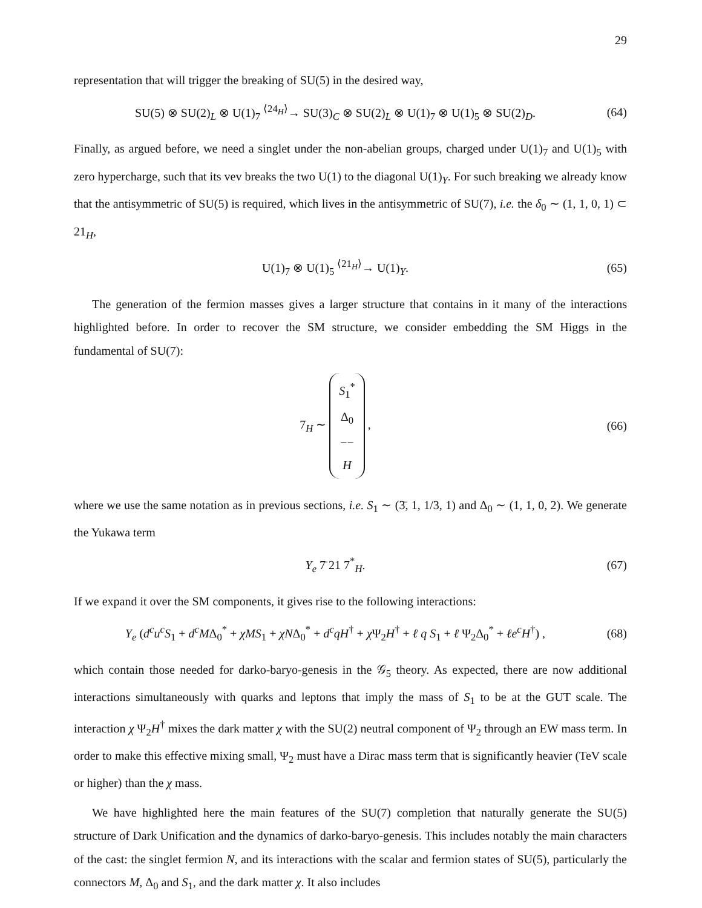29
representation that will trigger the breaking of SU(5) in the desired way,
SU(5) ⊗ SU(2)<sub>L</sub> ⊗ U(1)<sub>7</sub> <sup>⟨24<sub>H</sub>⟩</sup>→ SU(3)<sub>C</sub> ⊗ SU(2)<sub>L</sub> ⊗ U(1)<sub>7</sub> ⊗ U(1)<sub>5</sub> ⊗ SU(2)<sub>D</sub>.
(64)
Finally, as argued before, we need a singlet under the non-abelian groups, charged under U(1)<sub>7</sub> and U(1)<sub>5</sub> with zero hypercharge, such that its vev breaks the two U(1) to the diagonal U(1)<sub>Y</sub>. For such breaking we already know that the antisymmetric of SU(5) is required, which lives in the antisymmetric of SU(7), i.e. the δ<sub>0</sub> ∼ (1, 1, 0, 1) ⊂ 21<sub>H</sub>,
U(1)<sub>7</sub> ⊗ U(1)<sub>5</sub> <sup>⟨21<sub>H</sub>⟩</sup>→ U(1)<sub>Y</sub>. (65)
The generation of the fermion masses gives a larger structure that contains in it many of the interactions highlighted before. In order to recover the SM structure, we consider embedding the SM Higgs in the fundamental of SU(7):
7<sub>H</sub> ∼ S<sub>1</sub><sup>*</sup> Δ<sub>0</sub> −− H , (66)
where we use the same notation as in previous sections, i.e. S<sub>1</sub> ∼ (3̄, 1, 1/3, 1) and Δ<sub>0</sub> ∼ (1, 1, 0, 2). We generate the Yukawa term
Y<sub>e</sub> 7̄ 21 7<sup>*</sup><sub>H</sub>. (67)
If we expand it over the SM components, it gives rise to the following interactions:
Y<sub>e</sub> (d<sup>c</sup>u<sup>c</sup>S<sub>1</sub> + d<sup>c</sup>MΔ<sub>0</sub><sup>*</sup> + χMS<sub>1</sub> + χNΔ<sub>0</sub><sup>*</sup> + d<sup>c</sup>qH<sup>†</sup> + χ Ψ<sub>2</sub>H<sup>†</sup> + ℓ q S<sub>1</sub> + ℓ Ψ<sub>2</sub>Δ<sub>0</sub><sup>*</sup> + ℓe<sup>c</sup>H<sup>†</sup>) ,
(68)
which contain those needed for darko-baryo-genesis in the 𝒢<sub>5</sub> theory. As expected, there are now additional interactions simultaneously with quarks and leptons that imply the mass of S<sub>1</sub> to be at the GUT scale. The interaction χ Ψ<sub>2</sub>H<sup>†</sup> mixes the dark matter χ with the SU(2) neutral component of Ψ<sub>2</sub> through an EW mass term. In order to make this effective mixing small, Ψ<sub>2</sub> must have a Dirac mass term that is significantly heavier (TeV scale or higher) than the χ mass.
We have highlighted here the main features of the SU(7) completion that naturally generate the SU(5) structure of Dark Unification and the dynamics of darko-baryo-genesis. This includes notably the main characters of the cast: the singlet fermion N, and its interactions with the scalar and fermion states of SU(5), particularly the connectors M, Δ<sub>0</sub> and S<sub>1</sub>, and the dark matter χ. It also includes